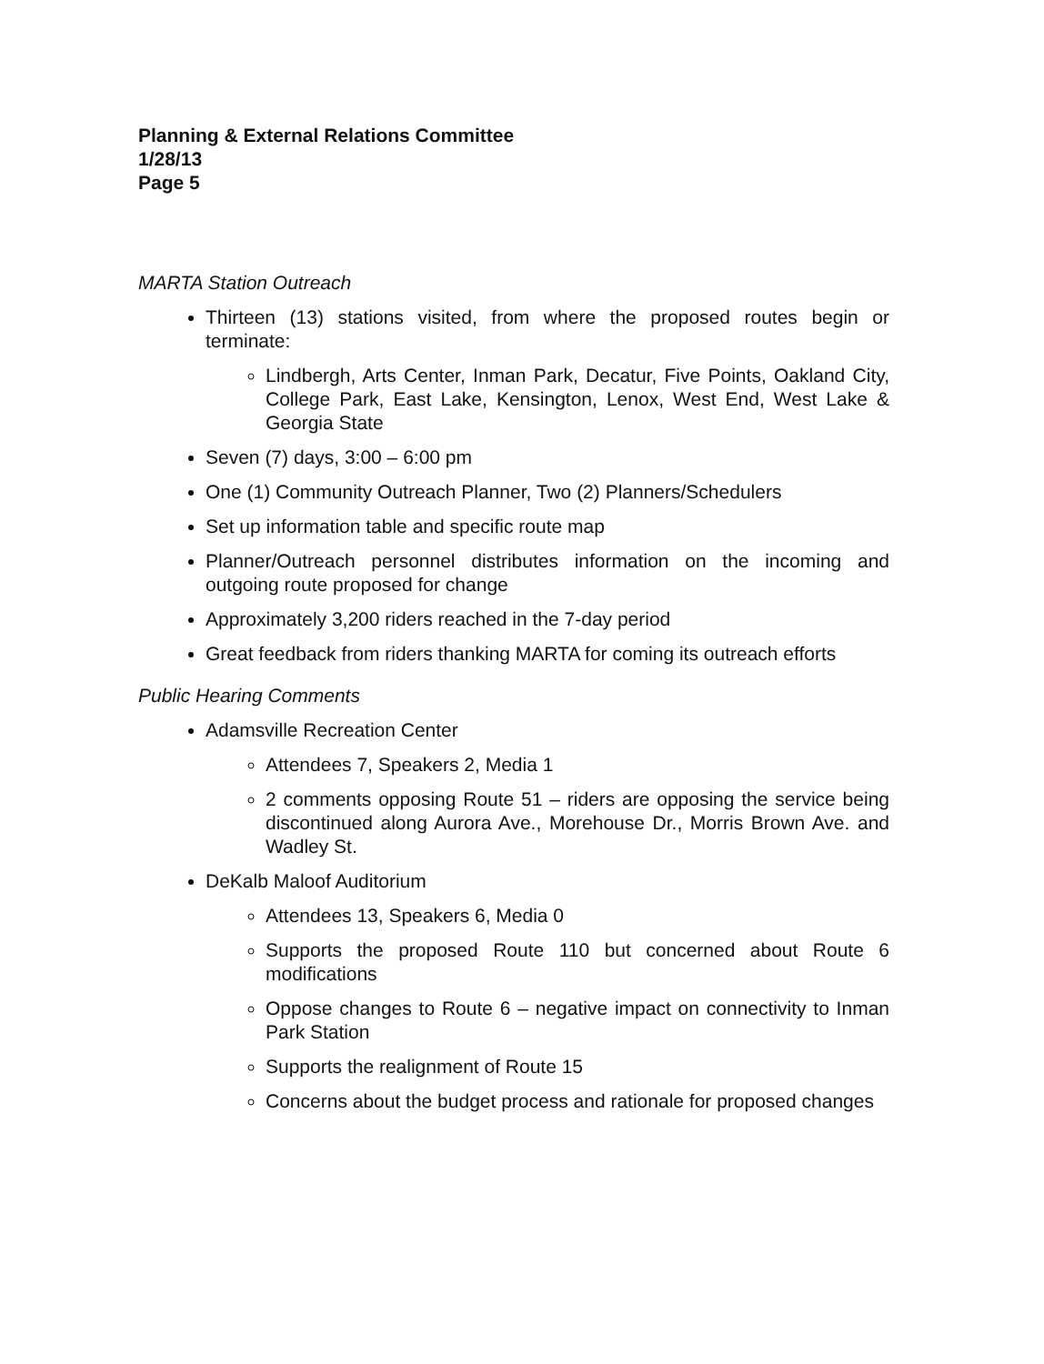Planning & External Relations Committee
1/28/13
Page 5
MARTA Station Outreach
Thirteen (13) stations visited, from where the proposed routes begin or terminate:
Lindbergh, Arts Center, Inman Park, Decatur, Five Points, Oakland City, College Park, East Lake, Kensington, Lenox, West End, West Lake & Georgia State
Seven (7) days, 3:00 – 6:00 pm
One (1) Community Outreach Planner, Two (2) Planners/Schedulers
Set up information table and specific route map
Planner/Outreach personnel distributes information on the incoming and outgoing route proposed for change
Approximately 3,200 riders reached in the 7-day period
Great feedback from riders thanking MARTA for coming its outreach efforts
Public Hearing Comments
Adamsville Recreation Center
Attendees 7, Speakers 2, Media 1
2 comments opposing Route 51 – riders are opposing the service being discontinued along Aurora Ave., Morehouse Dr., Morris Brown Ave. and Wadley St.
DeKalb Maloof Auditorium
Attendees 13, Speakers 6, Media 0
Supports the proposed Route 110 but concerned about Route 6 modifications
Oppose changes to Route 6 – negative impact on connectivity to Inman Park Station
Supports the realignment of Route 15
Concerns about the budget process and rationale for proposed changes